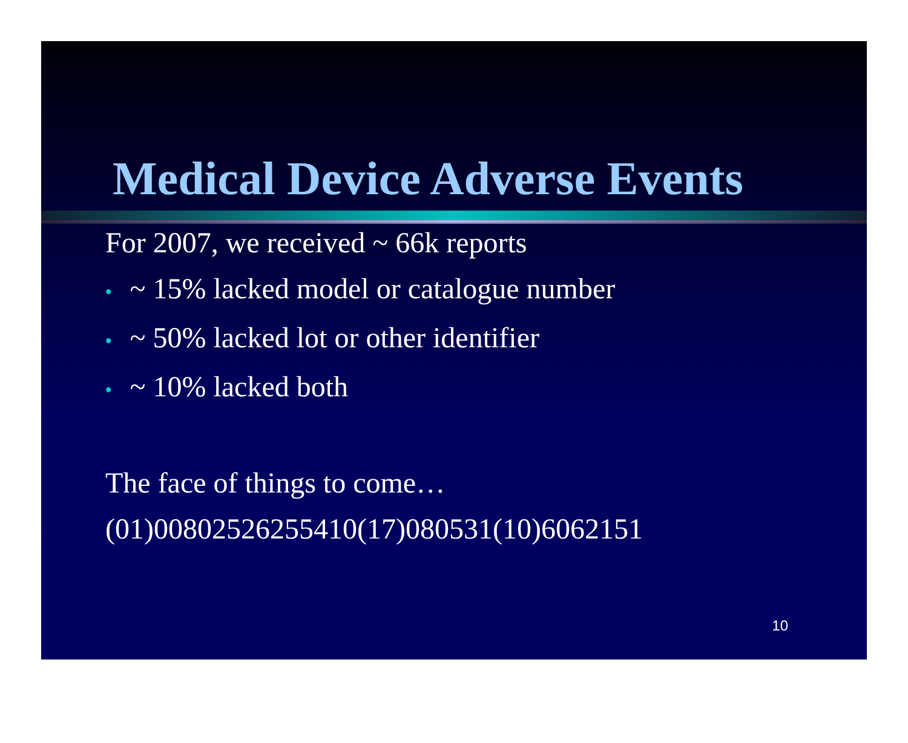Medical Device Adverse Events
For 2007, we received ~ 66k reports
• ~ 15% lacked model or catalogue number
• ~ 50% lacked lot or other identifier
• ~ 10% lacked both
The face of things to come…
(01)00802526255410(17)080531(10)6062151
10